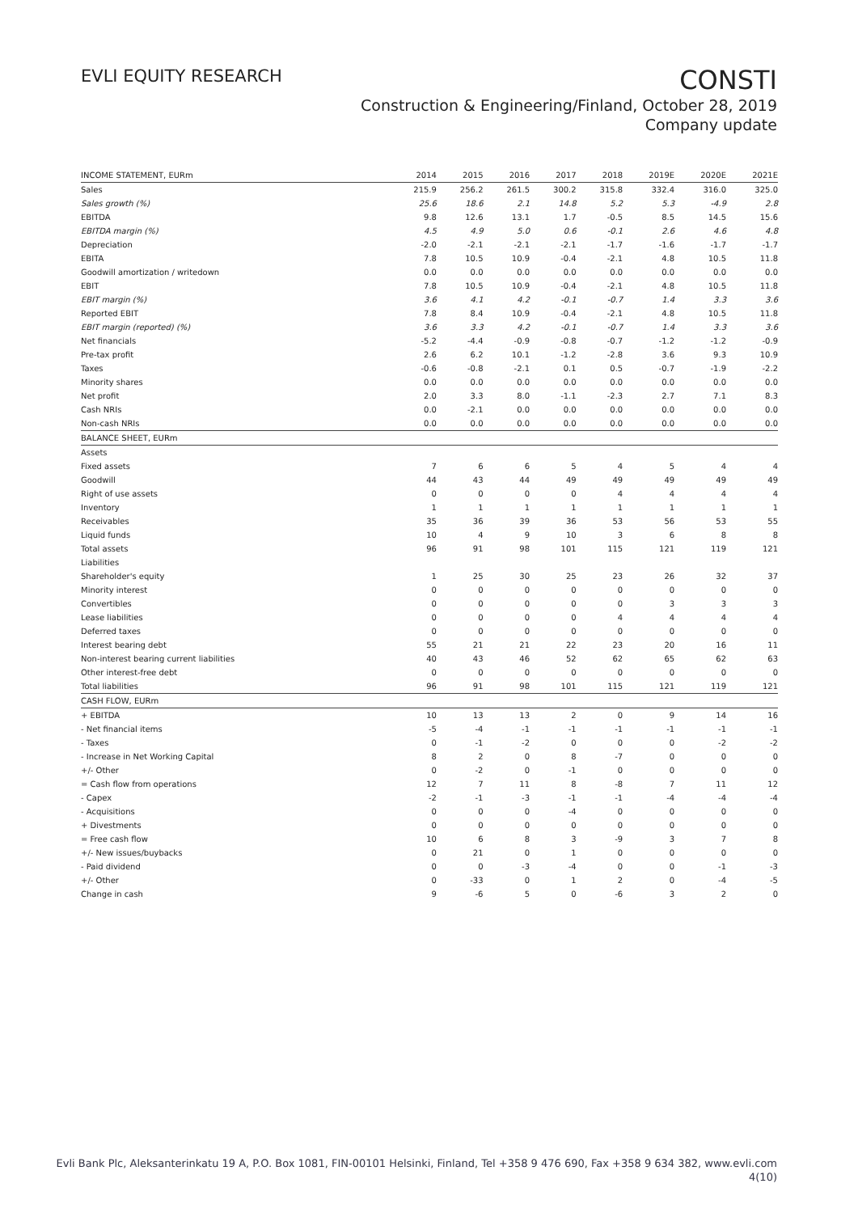EVLI EQUITY RESEARCH
CONSTI
Construction & Engineering/Finland, October 28, 2019
Company update
| INCOME STATEMENT, EURm | 2014 | 2015 | 2016 | 2017 | 2018 | 2019E | 2020E | 2021E |
| Sales | 215.9 | 256.2 | 261.5 | 300.2 | 315.8 | 332.4 | 316.0 | 325.0 |
| Sales growth (%) | 25.6 | 18.6 | 2.1 | 14.8 | 5.2 | 5.3 | -4.9 | 2.8 |
| EBITDA | 9.8 | 12.6 | 13.1 | 1.7 | -0.5 | 8.5 | 14.5 | 15.6 |
| EBITDA margin (%) | 4.5 | 4.9 | 5.0 | 0.6 | -0.1 | 2.6 | 4.6 | 4.8 |
| Depreciation | -2.0 | -2.1 | -2.1 | -2.1 | -1.7 | -1.6 | -1.7 | -1.7 |
| EBITA | 7.8 | 10.5 | 10.9 | -0.4 | -2.1 | 4.8 | 10.5 | 11.8 |
| Goodwill amortization / writedown | 0.0 | 0.0 | 0.0 | 0.0 | 0.0 | 0.0 | 0.0 | 0.0 |
| EBIT | 7.8 | 10.5 | 10.9 | -0.4 | -2.1 | 4.8 | 10.5 | 11.8 |
| EBIT margin (%) | 3.6 | 4.1 | 4.2 | -0.1 | -0.7 | 1.4 | 3.3 | 3.6 |
| Reported EBIT | 7.8 | 8.4 | 10.9 | -0.4 | -2.1 | 4.8 | 10.5 | 11.8 |
| EBIT margin (reported) (%) | 3.6 | 3.3 | 4.2 | -0.1 | -0.7 | 1.4 | 3.3 | 3.6 |
| Net financials | -5.2 | -4.4 | -0.9 | -0.8 | -0.7 | -1.2 | -1.2 | -0.9 |
| Pre-tax profit | 2.6 | 6.2 | 10.1 | -1.2 | -2.8 | 3.6 | 9.3 | 10.9 |
| Taxes | -0.6 | -0.8 | -2.1 | 0.1 | 0.5 | -0.7 | -1.9 | -2.2 |
| Minority shares | 0.0 | 0.0 | 0.0 | 0.0 | 0.0 | 0.0 | 0.0 | 0.0 |
| Net profit | 2.0 | 3.3 | 8.0 | -1.1 | -2.3 | 2.7 | 7.1 | 8.3 |
| Cash NRIs | 0.0 | -2.1 | 0.0 | 0.0 | 0.0 | 0.0 | 0.0 | 0.0 |
| Non-cash NRIs | 0.0 | 0.0 | 0.0 | 0.0 | 0.0 | 0.0 | 0.0 | 0.0 |
| BALANCE SHEET, EURm | | | | | | | | |
| Assets | | | | | | | | |
| Fixed assets | 7 | 6 | 6 | 5 | 4 | 5 | 4 | 4 |
| Goodwill | 44 | 43 | 44 | 49 | 49 | 49 | 49 | 49 |
| Right of use assets | 0 | 0 | 0 | 0 | 4 | 4 | 4 | 4 |
| Inventory | 1 | 1 | 1 | 1 | 1 | 1 | 1 | 1 |
| Receivables | 35 | 36 | 39 | 36 | 53 | 56 | 53 | 55 |
| Liquid funds | 10 | 4 | 9 | 10 | 3 | 6 | 8 | 8 |
| Total assets | 96 | 91 | 98 | 101 | 115 | 121 | 119 | 121 |
| Liabilities | | | | | | | | |
| Shareholder's equity | 1 | 25 | 30 | 25 | 23 | 26 | 32 | 37 |
| Minority interest | 0 | 0 | 0 | 0 | 0 | 0 | 0 | 0 |
| Convertibles | 0 | 0 | 0 | 0 | 0 | 3 | 3 | 3 |
| Lease liabilities | 0 | 0 | 0 | 0 | 4 | 4 | 4 | 4 |
| Deferred taxes | 0 | 0 | 0 | 0 | 0 | 0 | 0 | 0 |
| Interest bearing debt | 55 | 21 | 21 | 22 | 23 | 20 | 16 | 11 |
| Non-interest bearing current liabilities | 40 | 43 | 46 | 52 | 62 | 65 | 62 | 63 |
| Other interest-free debt | 0 | 0 | 0 | 0 | 0 | 0 | 0 | 0 |
| Total liabilities | 96 | 91 | 98 | 101 | 115 | 121 | 119 | 121 |
| CASH FLOW, EURm | | | | | | | | |
| + EBITDA | 10 | 13 | 13 | 2 | 0 | 9 | 14 | 16 |
| - Net financial items | -5 | -4 | -1 | -1 | -1 | -1 | -1 | -1 |
| - Taxes | 0 | -1 | -2 | 0 | 0 | 0 | -2 | -2 |
| - Increase in Net Working Capital | 8 | 2 | 0 | 8 | -7 | 0 | 0 | 0 |
| +/- Other | 0 | -2 | 0 | -1 | 0 | 0 | 0 | 0 |
| = Cash flow from operations | 12 | 7 | 11 | 8 | -8 | 7 | 11 | 12 |
| - Capex | -2 | -1 | -3 | -1 | -1 | -4 | -4 | -4 |
| - Acquisitions | 0 | 0 | 0 | -4 | 0 | 0 | 0 | 0 |
| + Divestments | 0 | 0 | 0 | 0 | 0 | 0 | 0 | 0 |
| = Free cash flow | 10 | 6 | 8 | 3 | -9 | 3 | 7 | 8 |
| +/- New issues/buybacks | 0 | 21 | 0 | 1 | 0 | 0 | 0 | 0 |
| - Paid dividend | 0 | 0 | -3 | -4 | 0 | 0 | -1 | -3 |
| +/- Other | 0 | -33 | 0 | 1 | 2 | 0 | -4 | -5 |
| Change in cash | 9 | -6 | 5 | 0 | -6 | 3 | 2 | 0 |
Evli Bank Plc, Aleksanterinkatu 19 A, P.O. Box 1081, FIN-00101 Helsinki, Finland, Tel +358 9 476 690, Fax +358 9 634 382, www.evli.com
4(10)